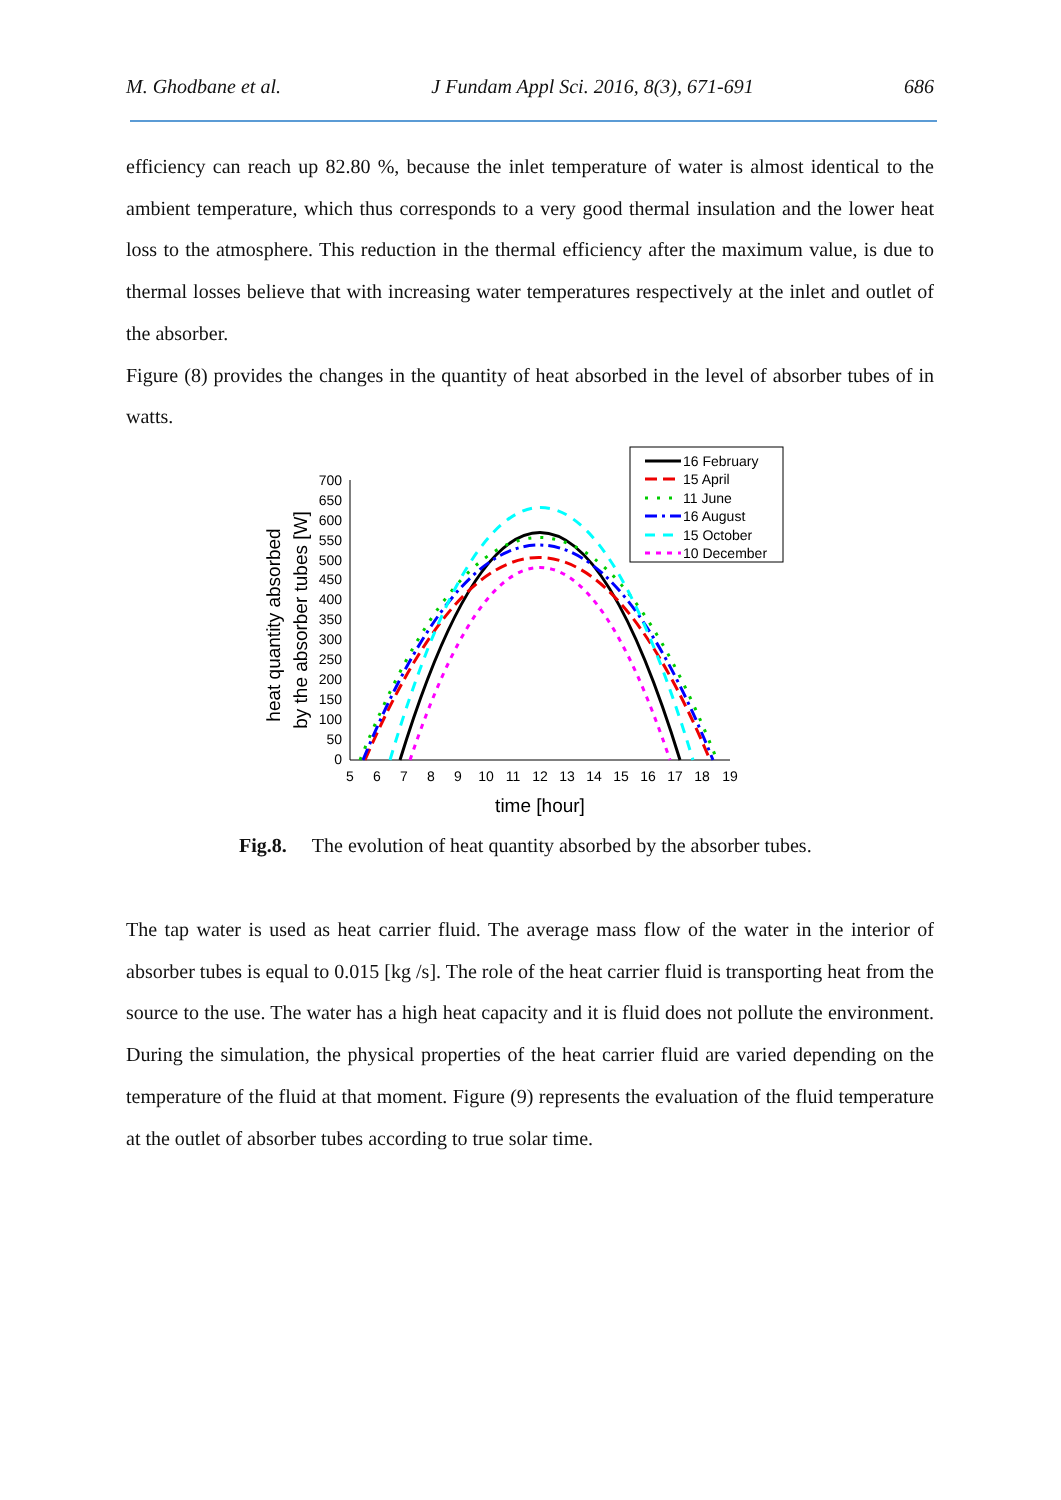M. Ghodbane et al. J Fundam Appl Sci. 2016, 8(3), 671-691 686
efficiency can reach up 82.80 %, because the inlet temperature of water is almost identical to the ambient temperature, which thus corresponds to a very good thermal insulation and the lower heat loss to the atmosphere. This reduction in the thermal efficiency after the maximum value, is due to thermal losses believe that with increasing water temperatures respectively at the inlet and outlet of the absorber.
Figure (8) provides the changes in the quantity of heat absorbed in the level of absorber tubes of in watts.
700
650
600
550
500
450
400
350
300
250
200
150
100
50
0
5
6
7
8
9
10
11
12
13
14
15
16
17
18
19
time [hour]
heat quantity absorbed
by the absorber tubes [W]
16 February
15 April
11 June
16 August
15 October
10 December
Fig.8. The evolution of heat quantity absorbed by the absorber tubes.
The tap water is used as heat carrier fluid. The average mass flow of the water in the interior of absorber tubes is equal to 0.015 [kg /s]. The role of the heat carrier fluid is transporting heat from the source to the use. The water has a high heat capacity and it is fluid does not pollute the environment. During the simulation, the physical properties of the heat carrier fluid are varied depending on the temperature of the fluid at that moment. Figure (9) represents the evaluation of the fluid temperature at the outlet of absorber tubes according to true solar time.